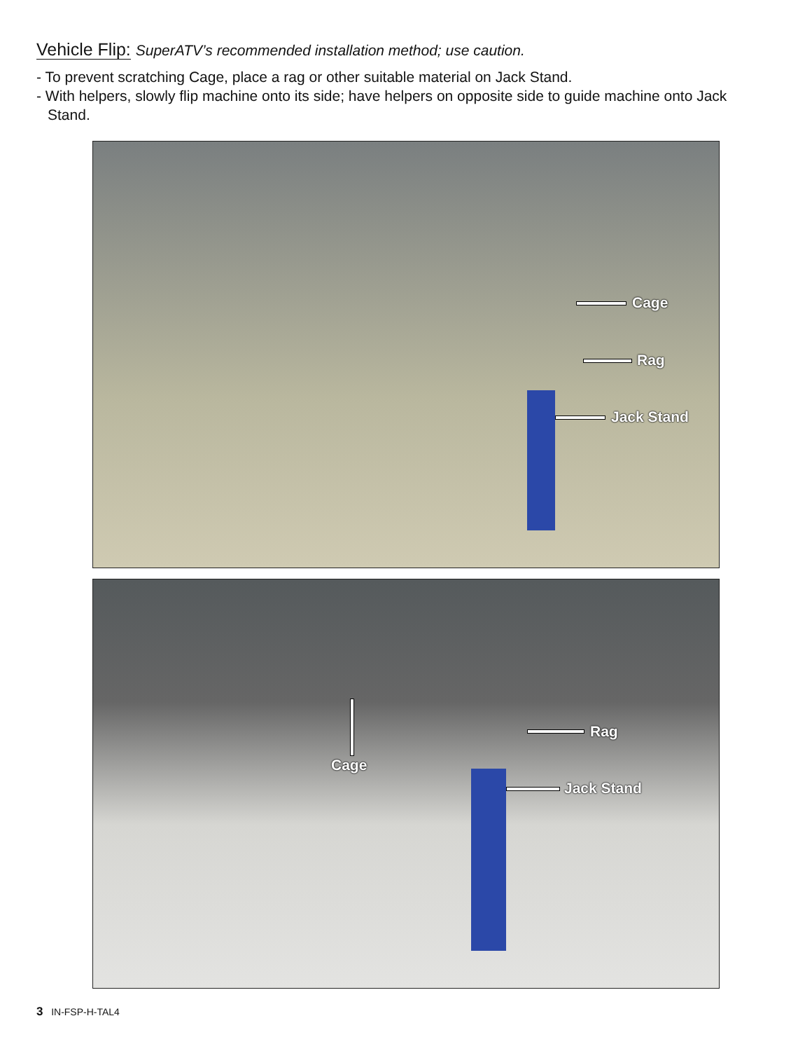Vehicle Flip: SuperATV’s recommended installation method; use caution.
- To prevent scratching Cage, place a rag or other suitable material on Jack Stand.
- With helpers, slowly flip machine onto its side; have helpers on opposite side to guide machine onto Jack Stand.
Cage
Rag
Jack Stand
Cage
Rag
Jack Stand
3 IN-FSP-H-TAL4